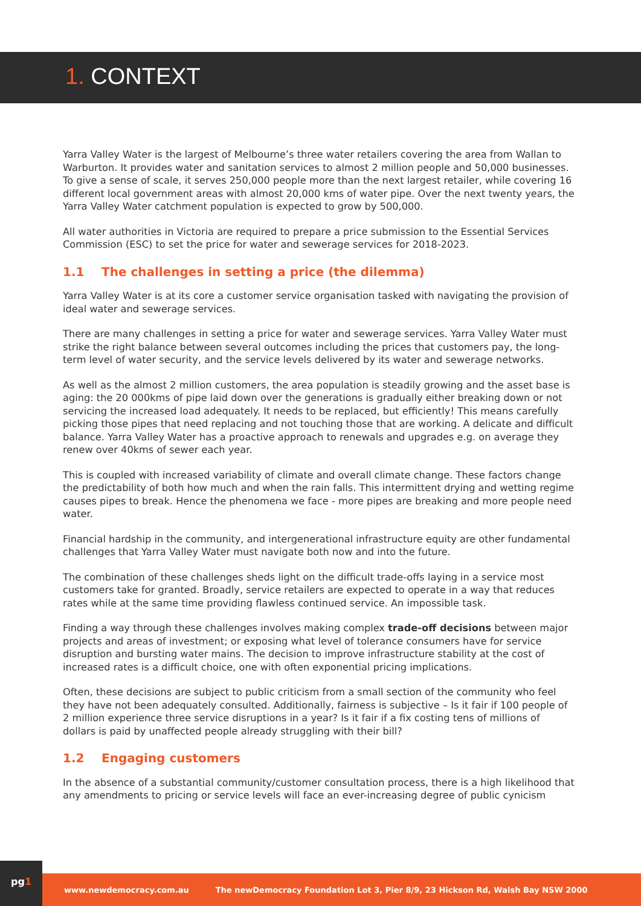1. CONTEXT
Yarra Valley Water is the largest of Melbourne’s three water retailers covering the area from Wallan to Warburton. It provides water and sanitation services to almost 2 million people and 50,000 businesses. To give a sense of scale, it serves 250,000 people more than the next largest retailer, while covering 16 different local government areas with almost 20,000 kms of water pipe. Over the next twenty years, the Yarra Valley Water catchment population is expected to grow by 500,000.
All water authorities in Victoria are required to prepare a price submission to the Essential Services Commission (ESC) to set the price for water and sewerage services for 2018-2023.
1.1 The challenges in setting a price (the dilemma)
Yarra Valley Water is at its core a customer service organisation tasked with navigating the provision of ideal water and sewerage services.
There are many challenges in setting a price for water and sewerage services. Yarra Valley Water must strike the right balance between several outcomes including the prices that customers pay, the long-term level of water security, and the service levels delivered by its water and sewerage networks.
As well as the almost 2 million customers, the area population is steadily growing and the asset base is aging: the 20 000kms of pipe laid down over the generations is gradually either breaking down or not servicing the increased load adequately. It needs to be replaced, but efficiently! This means carefully picking those pipes that need replacing and not touching those that are working. A delicate and difficult balance. Yarra Valley Water has a proactive approach to renewals and upgrades e.g. on average they renew over 40kms of sewer each year.
This is coupled with increased variability of climate and overall climate change. These factors change the predictability of both how much and when the rain falls. This intermittent drying and wetting regime causes pipes to break. Hence the phenomena we face - more pipes are breaking and more people need water.
Financial hardship in the community, and intergenerational infrastructure equity are other fundamental challenges that Yarra Valley Water must navigate both now and into the future.
The combination of these challenges sheds light on the difficult trade-offs laying in a service most customers take for granted. Broadly, service retailers are expected to operate in a way that reduces rates while at the same time providing flawless continued service. An impossible task.
Finding a way through these challenges involves making complex trade-off decisions between major projects and areas of investment; or exposing what level of tolerance consumers have for service disruption and bursting water mains. The decision to improve infrastructure stability at the cost of increased rates is a difficult choice, one with often exponential pricing implications.
Often, these decisions are subject to public criticism from a small section of the community who feel they have not been adequately consulted. Additionally, fairness is subjective – Is it fair if 100 people of 2 million experience three service disruptions in a year? Is it fair if a fix costing tens of millions of dollars is paid by unaffected people already struggling with their bill?
1.2 Engaging customers
In the absence of a substantial community/customer consultation process, there is a high likelihood that any amendments to pricing or service levels will face an ever-increasing degree of public cynicism
www.newdemocracy.com.au
The newDemocracy Foundation Lot 3, Pier 8/9, 23 Hickson Rd, Walsh Bay NSW 2000
pg1